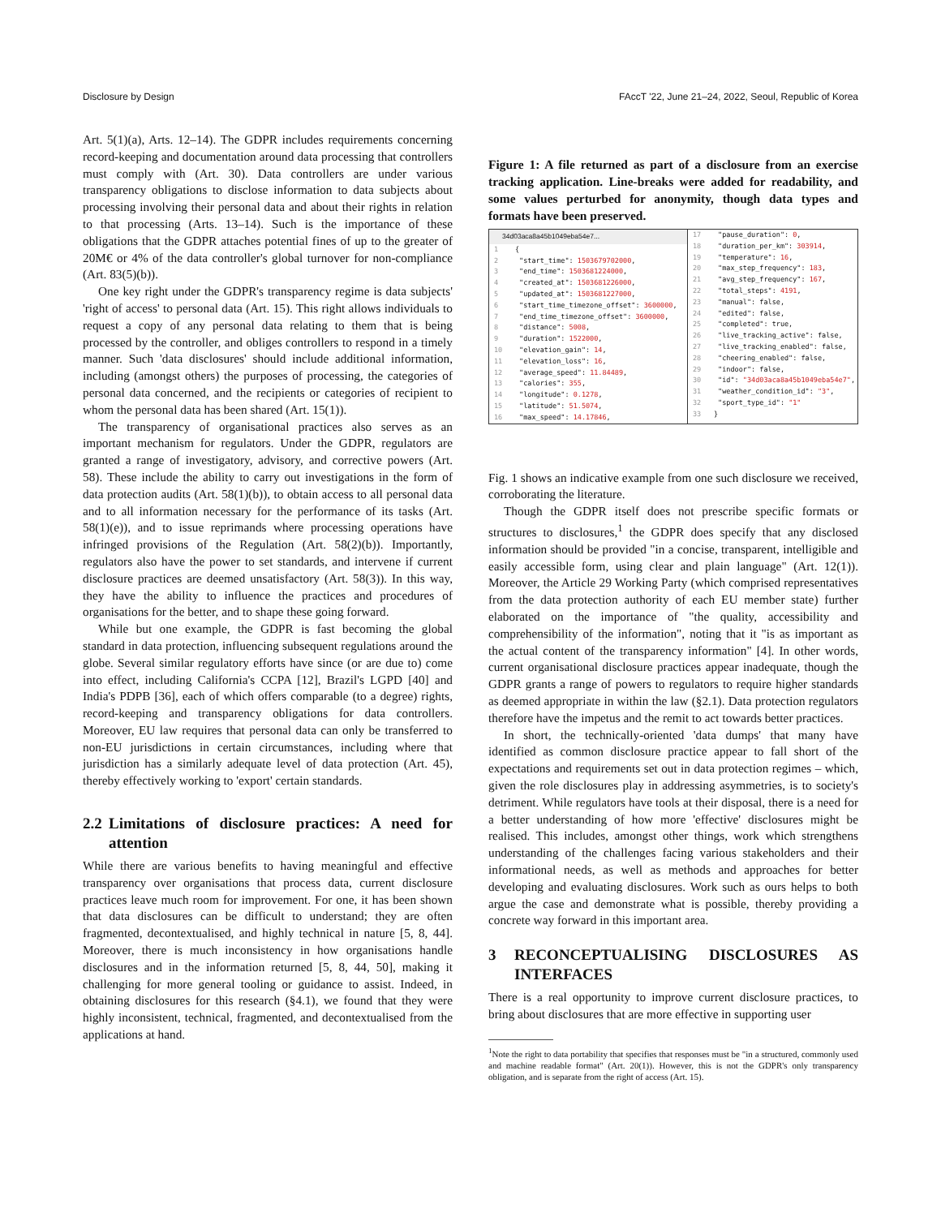Disclosure by Design FAccT '22, June 21–24, 2022, Seoul, Republic of Korea
Art. 5(1)(a), Arts. 12–14). The GDPR includes requirements concerning record-keeping and documentation around data processing that controllers must comply with (Art. 30). Data controllers are under various transparency obligations to disclose information to data subjects about processing involving their personal data and about their rights in relation to that processing (Arts. 13–14). Such is the importance of these obligations that the GDPR attaches potential fines of up to the greater of 20M€ or 4% of the data controller's global turnover for non-compliance (Art. 83(5)(b)).
One key right under the GDPR's transparency regime is data subjects' 'right of access' to personal data (Art. 15). This right allows individuals to request a copy of any personal data relating to them that is being processed by the controller, and obliges controllers to respond in a timely manner. Such 'data disclosures' should include additional information, including (amongst others) the purposes of processing, the categories of personal data concerned, and the recipients or categories of recipient to whom the personal data has been shared (Art. 15(1)).
The transparency of organisational practices also serves as an important mechanism for regulators. Under the GDPR, regulators are granted a range of investigatory, advisory, and corrective powers (Art. 58). These include the ability to carry out investigations in the form of data protection audits (Art. 58(1)(b)), to obtain access to all personal data and to all information necessary for the performance of its tasks (Art. 58(1)(e)), and to issue reprimands where processing operations have infringed provisions of the Regulation (Art. 58(2)(b)). Importantly, regulators also have the power to set standards, and intervene if current disclosure practices are deemed unsatisfactory (Art. 58(3)). In this way, they have the ability to influence the practices and procedures of organisations for the better, and to shape these going forward.
While but one example, the GDPR is fast becoming the global standard in data protection, influencing subsequent regulations around the globe. Several similar regulatory efforts have since (or are due to) come into effect, including California's CCPA [12], Brazil's LGPD [40] and India's PDPB [36], each of which offers comparable (to a degree) rights, record-keeping and transparency obligations for data controllers. Moreover, EU law requires that personal data can only be transferred to non-EU jurisdictions in certain circumstances, including where that jurisdiction has a similarly adequate level of data protection (Art. 45), thereby effectively working to 'export' certain standards.
2.2 Limitations of disclosure practices: A need for attention
While there are various benefits to having meaningful and effective transparency over organisations that process data, current disclosure practices leave much room for improvement. For one, it has been shown that data disclosures can be difficult to understand; they are often fragmented, decontextualised, and highly technical in nature [5, 8, 44]. Moreover, there is much inconsistency in how organisations handle disclosures and in the information returned [5, 8, 44, 50], making it challenging for more general tooling or guidance to assist. Indeed, in obtaining disclosures for this research (§4.1), we found that they were highly inconsistent, technical, fragmented, and decontextualised from the applications at hand.
Figure 1: A file returned as part of a disclosure from an exercise tracking application. Line-breaks were added for readability, and some values perturbed for anonymity, though data types and formats have been preserved.
34d03aca8a45b1049eba54e7...
1 {
2 "start_time": 1503679702000,
3 "end_time": 1503681224000,
4 "created_at": 1503681226000,
5 "updated_at": 1503681227000,
6 "start_time_timezone_offset": 3600000,
7 "end_time_timezone_offset": 3600000,
8 "distance": 5008,
9 "duration": 1522000,
10 "elevation_gain": 14,
11 "elevation_loss": 16,
12 "average_speed": 11.84489,
13 "calories": 355,
14 "longitude": 0.1278,
15 "latitude": 51.5074,
16 "max_speed": 14.17846,
17 "pause_duration": 0,
18 "duration_per_km": 303914,
19 "temperature": 16,
20 "max_step_frequency": 183,
21 "avg_step_frequency": 167,
22 "total_steps": 4191,
23 "manual": false,
24 "edited": false,
25 "completed": true,
26 "live_tracking_active": false,
27 "live_tracking_enabled": false,
28 "cheering_enabled": false,
29 "indoor": false,
30 "id": "34d03aca8a45b1049eba54e7",
31 "weather_condition_id": "3",
32 "sport_type_id": "1"
33 }
Fig. 1 shows an indicative example from one such disclosure we received, corroborating the literature.
Though the GDPR itself does not prescribe specific formats or structures to disclosures,<sup>1</sup> the GDPR does specify that any disclosed information should be provided "in a concise, transparent, intelligible and easily accessible form, using clear and plain language" (Art. 12(1)). Moreover, the Article 29 Working Party (which comprised representatives from the data protection authority of each EU member state) further elaborated on the importance of "the quality, accessibility and comprehensibility of the information", noting that it "is as important as the actual content of the transparency information" [4]. In other words, current organisational disclosure practices appear inadequate, though the GDPR grants a range of powers to regulators to require higher standards as deemed appropriate in within the law (§2.1). Data protection regulators therefore have the impetus and the remit to act towards better practices.
In short, the technically-oriented 'data dumps' that many have identified as common disclosure practice appear to fall short of the expectations and requirements set out in data protection regimes – which, given the role disclosures play in addressing asymmetries, is to society's detriment. While regulators have tools at their disposal, there is a need for a better understanding of how more 'effective' disclosures might be realised. This includes, amongst other things, work which strengthens understanding of the challenges facing various stakeholders and their informational needs, as well as methods and approaches for better developing and evaluating disclosures. Work such as ours helps to both argue the case and demonstrate what is possible, thereby providing a concrete way forward in this important area.
3 RECONCEPTUALISING DISCLOSURES AS INTERFACES
There is a real opportunity to improve current disclosure practices, to bring about disclosures that are more effective in supporting user
<sup>1</sup> Note the right to data portability that specifies that responses must be "in a structured, commonly used and machine readable format" (Art. 20(1)). However, this is not the GDPR's only transparency obligation, and is separate from the right of access (Art. 15).